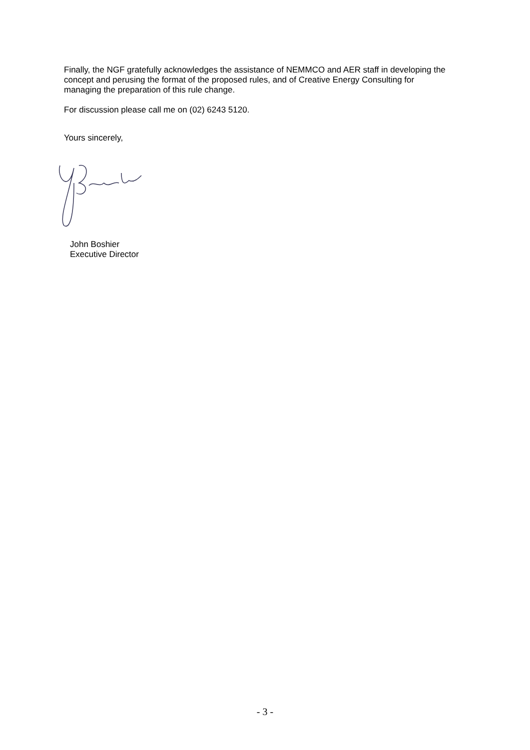Finally, the NGF gratefully acknowledges the assistance of NEMMCO and AER staff in developing the concept and perusing the format of the proposed rules, and of Creative Energy Consulting for managing the preparation of this rule change.
For discussion please call me on (02) 6243 5120.
Yours sincerely,
John Boshier
Executive Director
- 3 -